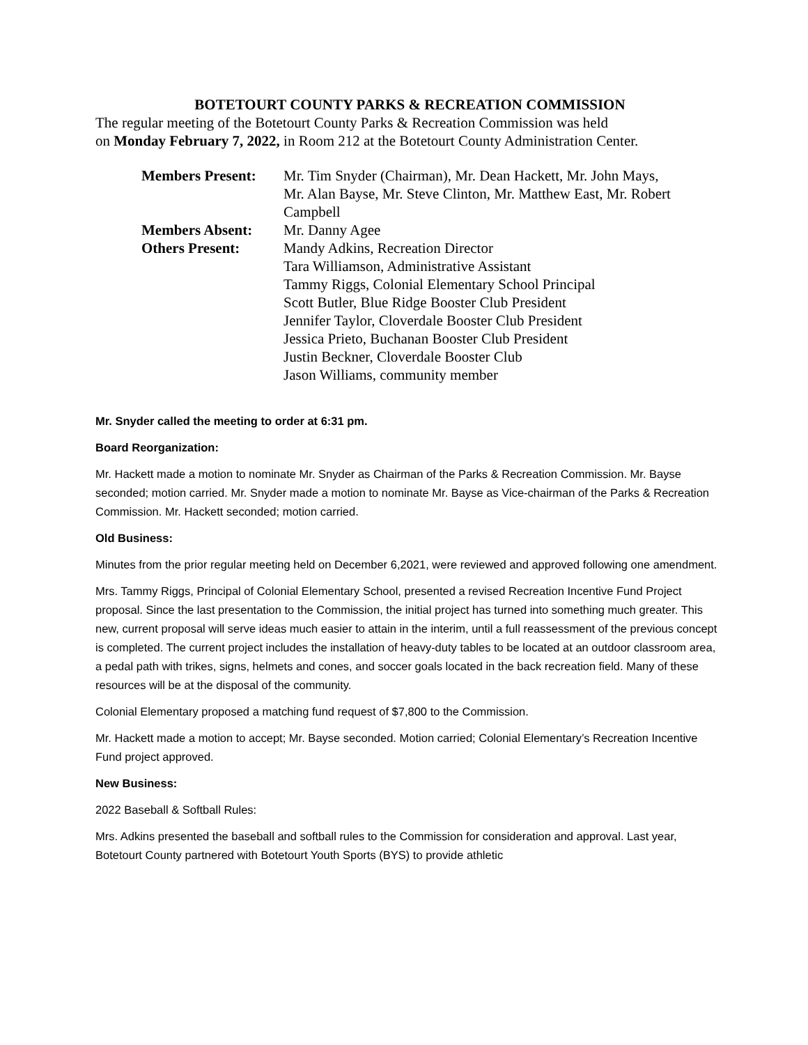BOTETOURT COUNTY PARKS & RECREATION COMMISSION
The regular meeting of the Botetourt County Parks & Recreation Commission was held
on Monday February 7, 2022, in Room 212 at the Botetourt County Administration Center.
| Members Present: | Mr. Tim Snyder (Chairman), Mr. Dean Hackett, Mr. John Mays, Mr. Alan Bayse, Mr. Steve Clinton, Mr. Matthew East, Mr. Robert Campbell |
| Members Absent: | Mr. Danny Agee |
| Others Present: | Mandy Adkins, Recreation Director Tara Williamson, Administrative Assistant Tammy Riggs, Colonial Elementary School Principal Scott Butler, Blue Ridge Booster Club President Jennifer Taylor, Cloverdale Booster Club President Jessica Prieto, Buchanan Booster Club President Justin Beckner, Cloverdale Booster Club Jason Williams, community member |
Mr. Snyder called the meeting to order at 6:31 pm.
Board Reorganization:
Mr. Hackett made a motion to nominate Mr. Snyder as Chairman of the Parks & Recreation Commission. Mr. Bayse seconded; motion carried. Mr. Snyder made a motion to nominate Mr. Bayse as Vice-chairman of the Parks & Recreation Commission. Mr. Hackett seconded; motion carried.
Old Business:
Minutes from the prior regular meeting held on December 6,2021, were reviewed and approved following one amendment.
Mrs. Tammy Riggs, Principal of Colonial Elementary School, presented a revised Recreation Incentive Fund Project proposal. Since the last presentation to the Commission, the initial project has turned into something much greater. This new, current proposal will serve ideas much easier to attain in the interim, until a full reassessment of the previous concept is completed. The current project includes the installation of heavy-duty tables to be located at an outdoor classroom area, a pedal path with trikes, signs, helmets and cones, and soccer goals located in the back recreation field. Many of these resources will be at the disposal of the community.
Colonial Elementary proposed a matching fund request of $7,800 to the Commission.
Mr. Hackett made a motion to accept; Mr. Bayse seconded. Motion carried; Colonial Elementary’s Recreation Incentive Fund project approved.
New Business:
2022 Baseball & Softball Rules:
Mrs. Adkins presented the baseball and softball rules to the Commission for consideration and approval. Last year, Botetourt County partnered with Botetourt Youth Sports (BYS) to provide athletic